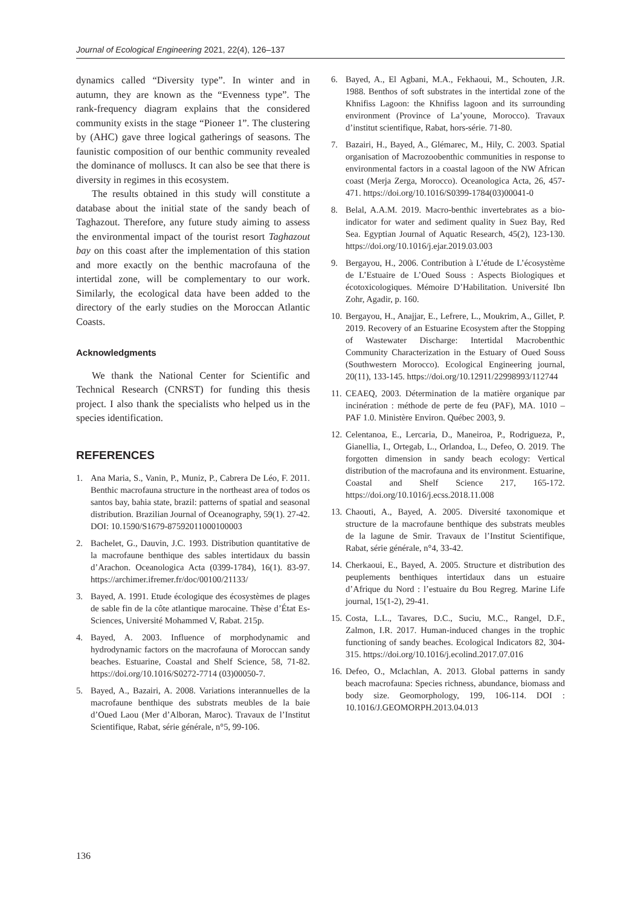Journal of Ecological Engineering 2021, 22(4), 126–137
dynamics called “Diversity type”. In winter and in autumn, they are known as the “Evenness type”. The rank-frequency diagram explains that the considered community exists in the stage “Pioneer 1”. The clustering by (AHC) gave three logical gatherings of seasons. The faunistic composition of our benthic community revealed the dominance of molluscs. It can also be see that there is diversity in regimes in this ecosystem.
The results obtained in this study will constitute a database about the initial state of the sandy beach of Taghazout. Therefore, any future study aiming to assess the environmental impact of the tourist resort Taghazout bay on this coast after the implementation of this station and more exactly on the benthic macrofauna of the intertidal zone, will be complementary to our work. Similarly, the ecological data have been added to the directory of the early studies on the Moroccan Atlantic Coasts.
Acknowledgments
We thank the National Center for Scientific and Technical Research (CNRST) for funding this thesis project. I also thank the specialists who helped us in the species identification.
REFERENCES
1. Ana Maria, S., Vanin, P., Muniz, P., Cabrera De Léo, F. 2011. Benthic macrofauna structure in the northeast area of todos os santos bay, bahia state, brazil: patterns of spatial and seasonal distribution. Brazilian Journal of Oceanography, 59(1). 27-42. DOI: 10.1590/S1679-87592011000100003
2. Bachelet, G., Dauvin, J.C. 1993. Distribution quantitative de la macrofaune benthique des sables intertidaux du bassin d’Arachon. Oceanologica Acta (0399-1784), 16(1). 83-97. https://archimer.ifremer.fr/doc/00100/21133/
3. Bayed, A. 1991. Etude écologique des écosystèmes de plages de sable fin de la côte atlantique marocaine. Thèse d’État Es-Sciences, Université Mohammed V, Rabat. 215p.
4. Bayed, A. 2003. Influence of morphodynamic and hydrodynamic factors on the macrofauna of Moroccan sandy beaches. Estuarine, Coastal and Shelf Science, 58, 71-82. https://doi.org/10.1016/S0272-7714 (03)00050-7.
5. Bayed, A., Bazairi, A. 2008. Variations interannuelles de la macrofaune benthique des substrats meubles de la baie d’Oued Laou (Mer d’Alboran, Maroc). Travaux de l’Institut Scientifique, Rabat, série générale, n°5, 99-106.
6. Bayed, A., El Agbani, M.A., Fekhaoui, M., Schouten, J.R. 1988. Benthos of soft substrates in the intertidal zone of the Khnifiss Lagoon: the Khnifiss lagoon and its surrounding environment (Province of La’youne, Morocco). Travaux d’institut scientifique, Rabat, hors-série. 71-80.
7. Bazairi, H., Bayed, A., Glémarec, M., Hily, C. 2003. Spatial organisation of Macrozoobenthic communities in response to environmental factors in a coastal lagoon of the NW African coast (Merja Zerga, Morocco). Oceanologica Acta, 26, 457-471. https://doi.org/10.1016/S0399-1784(03)00041-0
8. Belal, A.A.M. 2019. Macro-benthic invertebrates as a bio-indicator for water and sediment quality in Suez Bay, Red Sea. Egyptian Journal of Aquatic Research, 45(2), 123-130. https://doi.org/10.1016/j.ejar.2019.03.003
9. Bergayou, H., 2006. Contribution à L’étude de L’écosystème de L’Estuaire de L’Oued Souss : Aspects Biologiques et écotoxicologiques. Mémoire D’Habilitation. Université Ibn Zohr, Agadir, p. 160.
10. Bergayou, H., Anajjar, E., Lefrere, L., Moukrim, A., Gillet, P. 2019. Recovery of an Estuarine Ecosystem after the Stopping of Wastewater Discharge: Intertidal Macrobenthic Community Characterization in the Estuary of Oued Souss (Southwestern Morocco). Ecological Engineering journal, 20(11), 133-145. https://doi.org/10.12911/22998993/112744
11. CEAEQ, 2003. Détermination de la matière organique par incinération : méthode de perte de feu (PAF), MA. 1010 – PAF 1.0. Ministère Environ. Québec 2003, 9.
12. Celentanoa, E., Lercaria, D., Maneiroa, P., Rodrigueza, P., Gianellia, I., Ortegab, L., Orlandoa, L., Defeo, O. 2019. The forgotten dimension in sandy beach ecology: Vertical distribution of the macrofauna and its environment. Estuarine, Coastal and Shelf Science 217, 165-172. https://doi.org/10.1016/j.ecss.2018.11.008
13. Chaouti, A., Bayed, A. 2005. Diversité taxonomique et structure de la macrofaune benthique des substrats meubles de la lagune de Smir. Travaux de l’Institut Scientifique, Rabat, série générale, n°4, 33-42.
14. Cherkaoui, E., Bayed, A. 2005. Structure et distribution des peuplements benthiques intertidaux dans un estuaire d’Afrique du Nord : l’estuaire du Bou Regreg. Marine Life journal, 15(1-2), 29-41.
15. Costa, L.L., Tavares, D.C., Suciu, M.C., Rangel, D.F., Zalmon, I.R. 2017. Human-induced changes in the trophic functioning of sandy beaches. Ecological Indicators 82, 304-315. https://doi.org/10.1016/j.ecolind.2017.07.016
16. Defeo, O., Mclachlan, A. 2013. Global patterns in sandy beach macrofauna: Species richness, abundance, biomass and body size. Geomorphology, 199, 106-114. DOI : 10.1016/J.GEOMORPH.2013.04.013
136